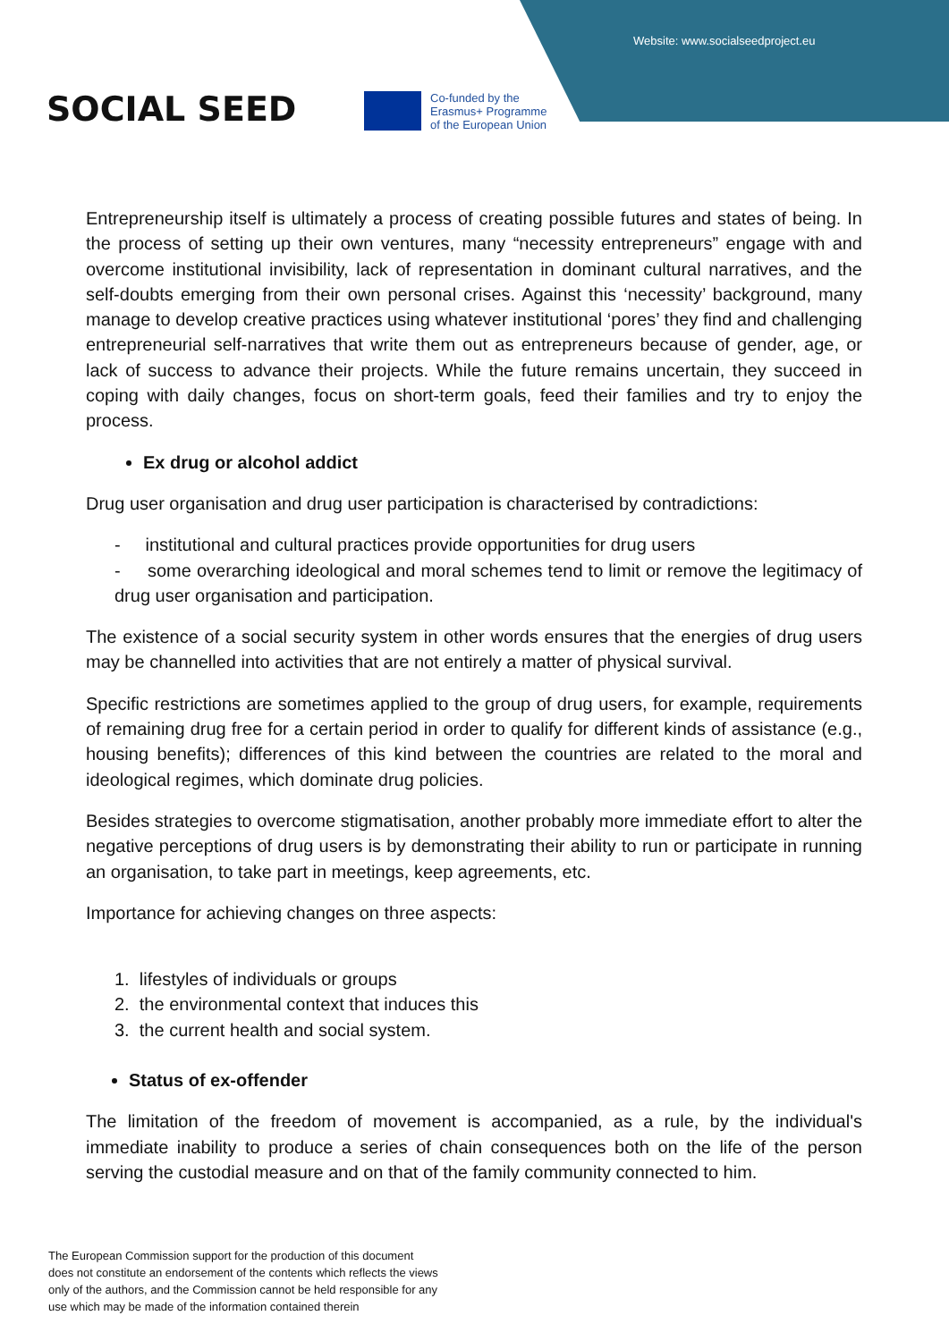Website: www.socialseedproject.eu
SOCIAL SEED
Co-funded by the
Erasmus+ Programme
of the European Union
Entrepreneurship itself is ultimately a process of creating possible futures and states of being. In the process of setting up their own ventures, many “necessity entrepreneurs” engage with and overcome institutional invisibility, lack of representation in dominant cultural narratives, and the self-doubts emerging from their own personal crises. Against this ‘necessity’ background, many manage to develop creative practices using whatever institutional ‘pores’ they find and challenging entrepreneurial self-narratives that write them out as entrepreneurs because of gender, age, or lack of success to advance their projects. While the future remains uncertain, they succeed in coping with daily changes, focus on short-term goals, feed their families and try to enjoy the process.
Ex drug or alcohol addict
Drug user organisation and drug user participation is characterised by contradictions:
- institutional and cultural practices provide opportunities for drug users
- some overarching ideological and moral schemes tend to limit or remove the legitimacy of drug user organisation and participation.
The existence of a social security system in other words ensures that the energies of drug users may be channelled into activities that are not entirely a matter of physical survival.
Specific restrictions are sometimes applied to the group of drug users, for example, requirements of remaining drug free for a certain period in order to qualify for different kinds of assistance (e.g., housing benefits); differences of this kind between the countries are related to the moral and ideological regimes, which dominate drug policies.
Besides strategies to overcome stigmatisation, another probably more immediate effort to alter the negative perceptions of drug users is by demonstrating their ability to run or participate in running an organisation, to take part in meetings, keep agreements, etc.
Importance for achieving changes on three aspects:
1. lifestyles of individuals or groups
2. the environmental context that induces this
3. the current health and social system.
Status of ex-offender
The limitation of the freedom of movement is accompanied, as a rule, by the individual's immediate inability to produce a series of chain consequences both on the life of the person serving the custodial measure and on that of the family community connected to him.
The European Commission support for the production of this document
does not constitute an endorsement of the contents which reflects the views
only of the authors, and the Commission cannot be held responsible for any
use which may be made of the information contained therein